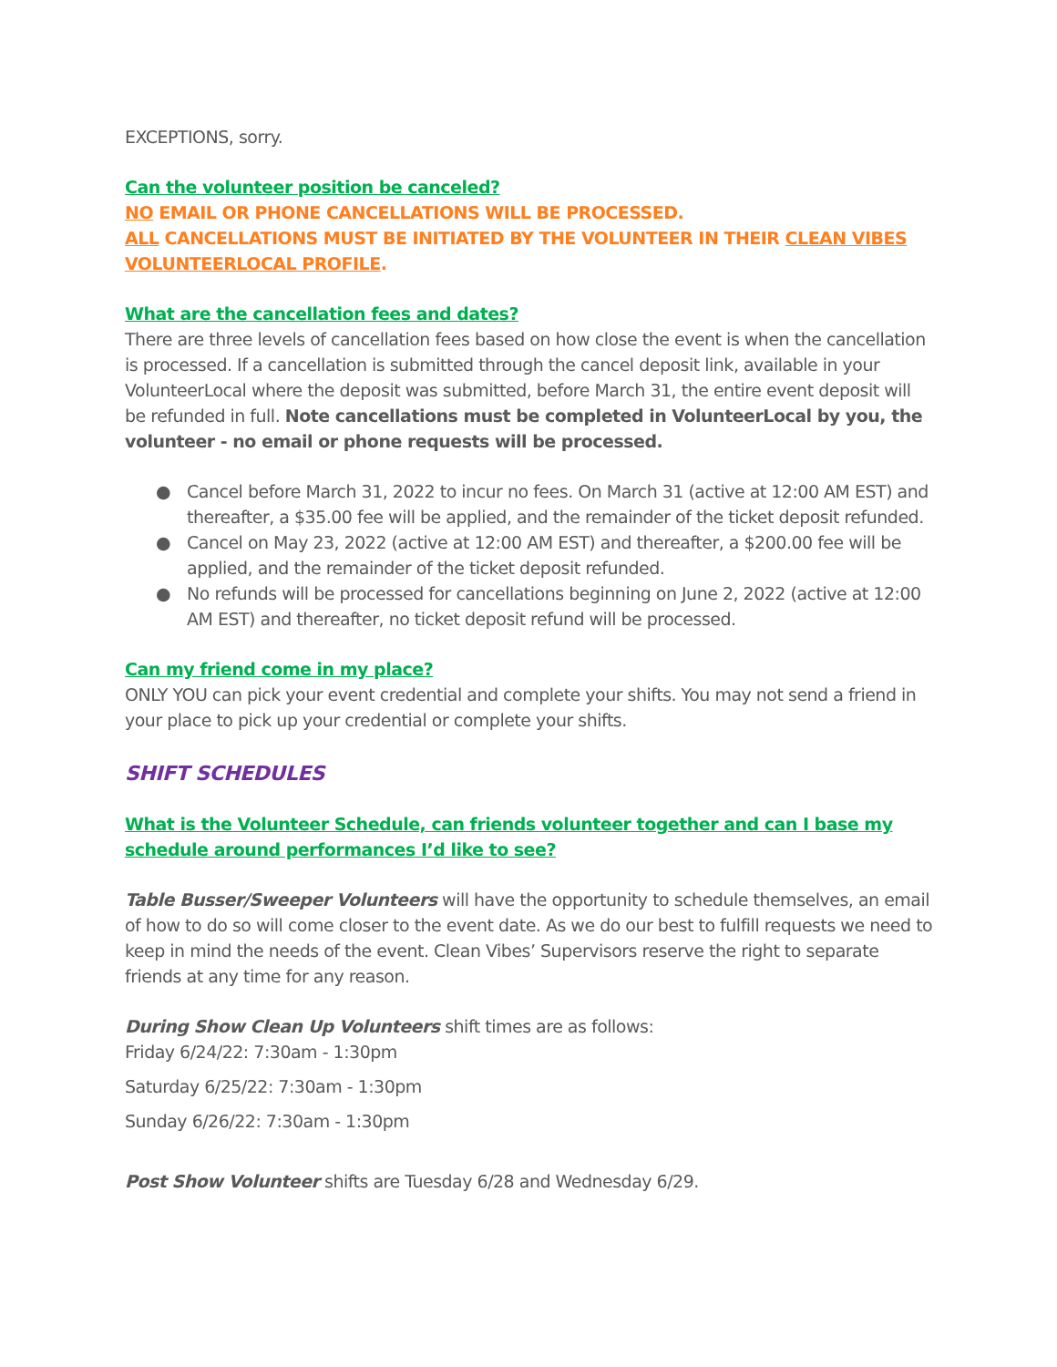EXCEPTIONS, sorry.
Can the volunteer position be canceled?
NO EMAIL OR PHONE CANCELLATIONS WILL BE PROCESSED.
ALL CANCELLATIONS MUST BE INITIATED BY THE VOLUNTEER IN THEIR CLEAN VIBES VOLUNTEERLOCAL PROFILE.
What are the cancellation fees and dates?
There are three levels of cancellation fees based on how close the event is when the cancellation is processed. If a cancellation is submitted through the cancel deposit link, available in your VolunteerLocal where the deposit was submitted, before March 31, the entire event deposit will be refunded in full. Note cancellations must be completed in VolunteerLocal by you, the volunteer - no email or phone requests will be processed.
● Cancel before March 31, 2022 to incur no fees. On March 31 (active at 12:00 AM EST) and thereafter, a $35.00 fee will be applied, and the remainder of the ticket deposit refunded.
● Cancel on May 23, 2022 (active at 12:00 AM EST) and thereafter, a $200.00 fee will be applied, and the remainder of the ticket deposit refunded.
● No refunds will be processed for cancellations beginning on June 2, 2022 (active at 12:00 AM EST) and thereafter, no ticket deposit refund will be processed.
Can my friend come in my place?
ONLY YOU can pick your event credential and complete your shifts. You may not send a friend in your place to pick up your credential or complete your shifts.
SHIFT SCHEDULES
What is the Volunteer Schedule, can friends volunteer together and can I base my schedule around performances I’d like to see?
Table Busser/Sweeper Volunteers will have the opportunity to schedule themselves, an email of how to do so will come closer to the event date. As we do our best to fulfill requests we need to keep in mind the needs of the event. Clean Vibes’ Supervisors reserve the right to separate friends at any time for any reason.
During Show Clean Up Volunteers shift times are as follows:
Friday 6/24/22: 7:30am - 1:30pm
Saturday 6/25/22: 7:30am - 1:30pm
Sunday 6/26/22: 7:30am - 1:30pm
Post Show Volunteer shifts are Tuesday 6/28 and Wednesday 6/29.